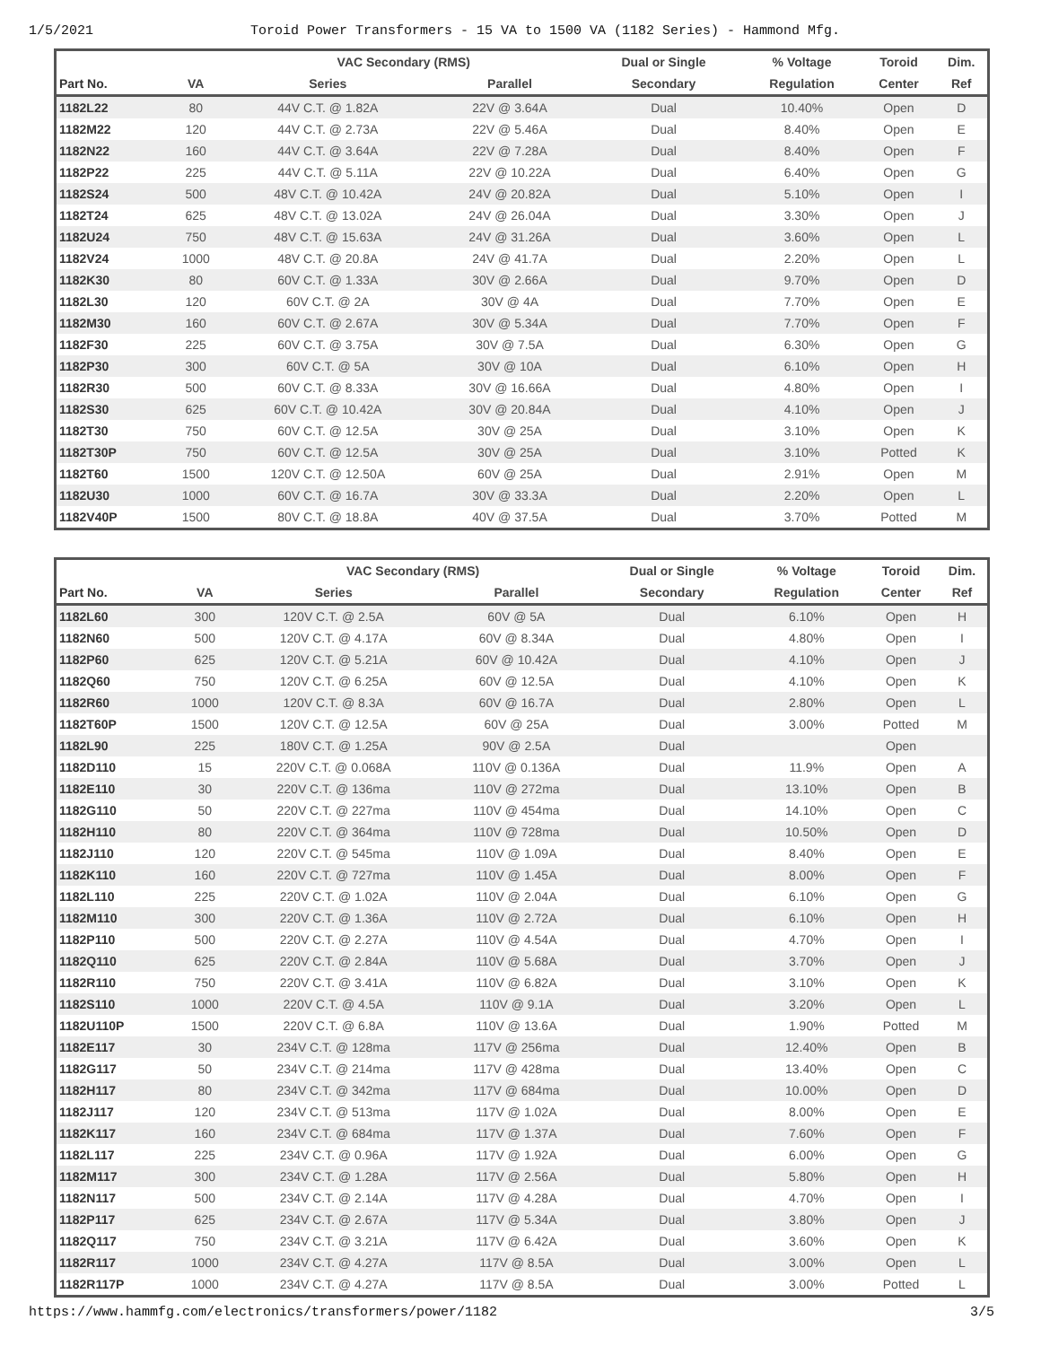1/5/2021 Toroid Power Transformers - 15 VA to 1500 VA (1182 Series) - Hammond Mfg.
| | | VAC Secondary (RMS) | | Dual or Single | % Voltage | Toroid | Dim. |
| --- | --- | --- | --- | --- | --- | --- | --- |
| Part No. | VA | Series | Parallel | Secondary | Regulation | Center | Ref |
| 1182L22 | 80 | 44V C.T. @ 1.82A | 22V @ 3.64A | Dual | 10.40% | Open | D |
| 1182M22 | 120 | 44V C.T. @ 2.73A | 22V @ 5.46A | Dual | 8.40% | Open | E |
| 1182N22 | 160 | 44V C.T. @ 3.64A | 22V @ 7.28A | Dual | 8.40% | Open | F |
| 1182P22 | 225 | 44V C.T. @ 5.11A | 22V @ 10.22A | Dual | 6.40% | Open | G |
| 1182S24 | 500 | 48V C.T. @ 10.42A | 24V @ 20.82A | Dual | 5.10% | Open | I |
| 1182T24 | 625 | 48V C.T. @ 13.02A | 24V @ 26.04A | Dual | 3.30% | Open | J |
| 1182U24 | 750 | 48V C.T. @ 15.63A | 24V @ 31.26A | Dual | 3.60% | Open | L |
| 1182V24 | 1000 | 48V C.T. @ 20.8A | 24V @ 41.7A | Dual | 2.20% | Open | L |
| 1182K30 | 80 | 60V C.T. @ 1.33A | 30V @ 2.66A | Dual | 9.70% | Open | D |
| 1182L30 | 120 | 60V C.T. @ 2A | 30V @ 4A | Dual | 7.70% | Open | E |
| 1182M30 | 160 | 60V C.T. @ 2.67A | 30V @ 5.34A | Dual | 7.70% | Open | F |
| 1182F30 | 225 | 60V C.T. @ 3.75A | 30V @ 7.5A | Dual | 6.30% | Open | G |
| 1182P30 | 300 | 60V C.T. @ 5A | 30V @ 10A | Dual | 6.10% | Open | H |
| 1182R30 | 500 | 60V C.T. @ 8.33A | 30V @ 16.66A | Dual | 4.80% | Open | I |
| 1182S30 | 625 | 60V C.T. @ 10.42A | 30V @ 20.84A | Dual | 4.10% | Open | J |
| 1182T30 | 750 | 60V C.T. @ 12.5A | 30V @ 25A | Dual | 3.10% | Open | K |
| 1182T30P | 750 | 60V C.T. @ 12.5A | 30V @ 25A | Dual | 3.10% | Potted | K |
| 1182T60 | 1500 | 120V C.T. @ 12.50A | 60V @ 25A | Dual | 2.91% | Open | M |
| 1182U30 | 1000 | 60V C.T. @ 16.7A | 30V @ 33.3A | Dual | 2.20% | Open | L |
| 1182V40P | 1500 | 80V C.T. @ 18.8A | 40V @ 37.5A | Dual | 3.70% | Potted | M |
| | | VAC Secondary (RMS) | | Dual or Single | % Voltage | Toroid | Dim. |
| --- | --- | --- | --- | --- | --- | --- | --- |
| Part No. | VA | Series | Parallel | Secondary | Regulation | Center | Ref |
| 1182L60 | 300 | 120V C.T. @ 2.5A | 60V @ 5A | Dual | 6.10% | Open | H |
| 1182N60 | 500 | 120V C.T. @ 4.17A | 60V @ 8.34A | Dual | 4.80% | Open | I |
| 1182P60 | 625 | 120V C.T. @ 5.21A | 60V @ 10.42A | Dual | 4.10% | Open | J |
| 1182Q60 | 750 | 120V C.T. @ 6.25A | 60V @ 12.5A | Dual | 4.10% | Open | K |
| 1182R60 | 1000 | 120V C.T. @ 8.3A | 60V @ 16.7A | Dual | 2.80% | Open | L |
| 1182T60P | 1500 | 120V C.T. @ 12.5A | 60V @ 25A | Dual | 3.00% | Potted | M |
| 1182L90 | 225 | 180V C.T. @ 1.25A | 90V @ 2.5A | Dual | | Open | |
| 1182D110 | 15 | 220V C.T. @ 0.068A | 110V @ 0.136A | Dual | 11.9% | Open | A |
| 1182E110 | 30 | 220V C.T. @ 136ma | 110V @ 272ma | Dual | 13.10% | Open | B |
| 1182G110 | 50 | 220V C.T. @ 227ma | 110V @ 454ma | Dual | 14.10% | Open | C |
| 1182H110 | 80 | 220V C.T. @ 364ma | 110V @ 728ma | Dual | 10.50% | Open | D |
| 1182J110 | 120 | 220V C.T. @ 545ma | 110V @ 1.09A | Dual | 8.40% | Open | E |
| 1182K110 | 160 | 220V C.T. @ 727ma | 110V @ 1.45A | Dual | 8.00% | Open | F |
| 1182L110 | 225 | 220V C.T. @ 1.02A | 110V @ 2.04A | Dual | 6.10% | Open | G |
| 1182M110 | 300 | 220V C.T. @ 1.36A | 110V @ 2.72A | Dual | 6.10% | Open | H |
| 1182P110 | 500 | 220V C.T. @ 2.27A | 110V @ 4.54A | Dual | 4.70% | Open | I |
| 1182Q110 | 625 | 220V C.T. @ 2.84A | 110V @ 5.68A | Dual | 3.70% | Open | J |
| 1182R110 | 750 | 220V C.T. @ 3.41A | 110V @ 6.82A | Dual | 3.10% | Open | K |
| 1182S110 | 1000 | 220V C.T. @ 4.5A | 110V @ 9.1A | Dual | 3.20% | Open | L |
| 1182U110P | 1500 | 220V C.T. @ 6.8A | 110V @ 13.6A | Dual | 1.90% | Potted | M |
| 1182E117 | 30 | 234V C.T. @ 128ma | 117V @ 256ma | Dual | 12.40% | Open | B |
| 1182G117 | 50 | 234V C.T. @ 214ma | 117V @ 428ma | Dual | 13.40% | Open | C |
| 1182H117 | 80 | 234V C.T. @ 342ma | 117V @ 684ma | Dual | 10.00% | Open | D |
| 1182J117 | 120 | 234V C.T. @ 513ma | 117V @ 1.02A | Dual | 8.00% | Open | E |
| 1182K117 | 160 | 234V C.T. @ 684ma | 117V @ 1.37A | Dual | 7.60% | Open | F |
| 1182L117 | 225 | 234V C.T. @ 0.96A | 117V @ 1.92A | Dual | 6.00% | Open | G |
| 1182M117 | 300 | 234V C.T. @ 1.28A | 117V @ 2.56A | Dual | 5.80% | Open | H |
| 1182N117 | 500 | 234V C.T. @ 2.14A | 117V @ 4.28A | Dual | 4.70% | Open | I |
| 1182P117 | 625 | 234V C.T. @ 2.67A | 117V @ 5.34A | Dual | 3.80% | Open | J |
| 1182Q117 | 750 | 234V C.T. @ 3.21A | 117V @ 6.42A | Dual | 3.60% | Open | K |
| 1182R117 | 1000 | 234V C.T. @ 4.27A | 117V @ 8.5A | Dual | 3.00% | Open | L |
| 1182R117P | 1000 | 234V C.T. @ 4.27A | 117V @ 8.5A | Dual | 3.00% | Potted | L |
https://www.hammfg.com/electronics/transformers/power/1182 3/5